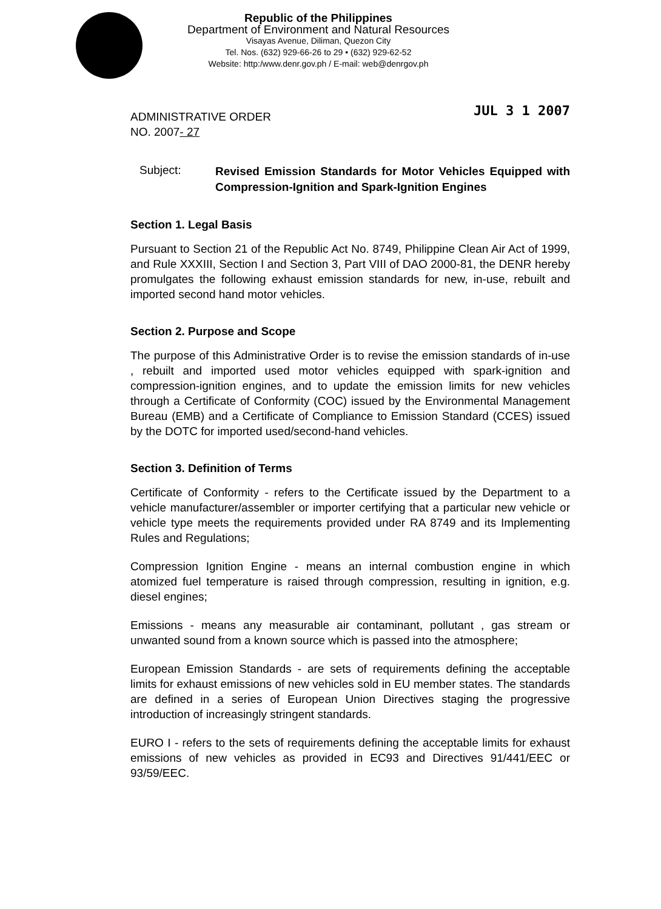Republic of the Philippines
Department of Environment and Natural Resources
Visayas Avenue, Diliman, Quezon City
Tel. Nos. (632) 929-66-26 to 29 • (632) 929-62-52
Website: http:/www.denr.gov.ph / E-mail: web@denrgov.ph
ADMINISTRATIVE ORDER
NO. 2007- 27
JUL 3 1 2007
Subject:
Revised Emission Standards for Motor Vehicles Equipped with Compression-Ignition and Spark-Ignition Engines
Section 1. Legal Basis
Pursuant to Section 21 of the Republic Act No. 8749, Philippine Clean Air Act of 1999, and Rule XXXIII, Section I and Section 3, Part VIII of DAO 2000-81, the DENR hereby promulgates the following exhaust emission standards for new, in-use, rebuilt and imported second hand motor vehicles.
Section 2. Purpose and Scope
The purpose of this Administrative Order is to revise the emission standards of in-use , rebuilt and imported used motor vehicles equipped with spark-ignition and compression-ignition engines, and to update the emission limits for new vehicles through a Certificate of Conformity (COC) issued by the Environmental Management Bureau (EMB) and a Certificate of Compliance to Emission Standard (CCES) issued by the DOTC for imported used/second-hand vehicles.
Section 3. Definition of Terms
Certificate of Conformity - refers to the Certificate issued by the Department to a vehicle manufacturer/assembler or importer certifying that a particular new vehicle or vehicle type meets the requirements provided under RA 8749 and its Implementing Rules and Regulations;
Compression Ignition Engine - means an internal combustion engine in which atomized fuel temperature is raised through compression, resulting in ignition, e.g. diesel engines;
Emissions - means any measurable air contaminant, pollutant , gas stream or unwanted sound from a known source which is passed into the atmosphere;
European Emission Standards - are sets of requirements defining the acceptable limits for exhaust emissions of new vehicles sold in EU member states. The standards are defined in a series of European Union Directives staging the progressive introduction of increasingly stringent standards.
EURO I - refers to the sets of requirements defining the acceptable limits for exhaust emissions of new vehicles as provided in EC93 and Directives 91/441/EEC or 93/59/EEC.